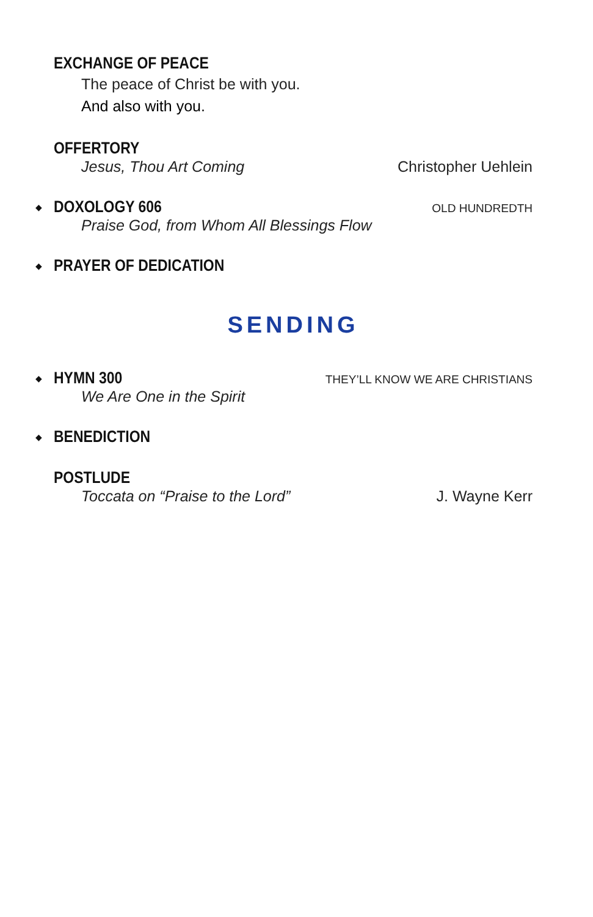EXCHANGE OF PEACE
The peace of Christ be with you.
And also with you.
OFFERTORY
Jesus, Thou Art Coming Christopher Uehlein
◆
DOXOLOGY 606 OLD HUNDREDTH
Praise God, from Whom All Blessings Flow
◆
PRAYER OF DEDICATION
SENDING
◆
HYMN 300 THEY’LL KNOW WE ARE CHRISTIANS
We Are One in the Spirit
◆
BENEDICTION
POSTLUDE
Toccata on “Praise to the Lord” J. Wayne Kerr